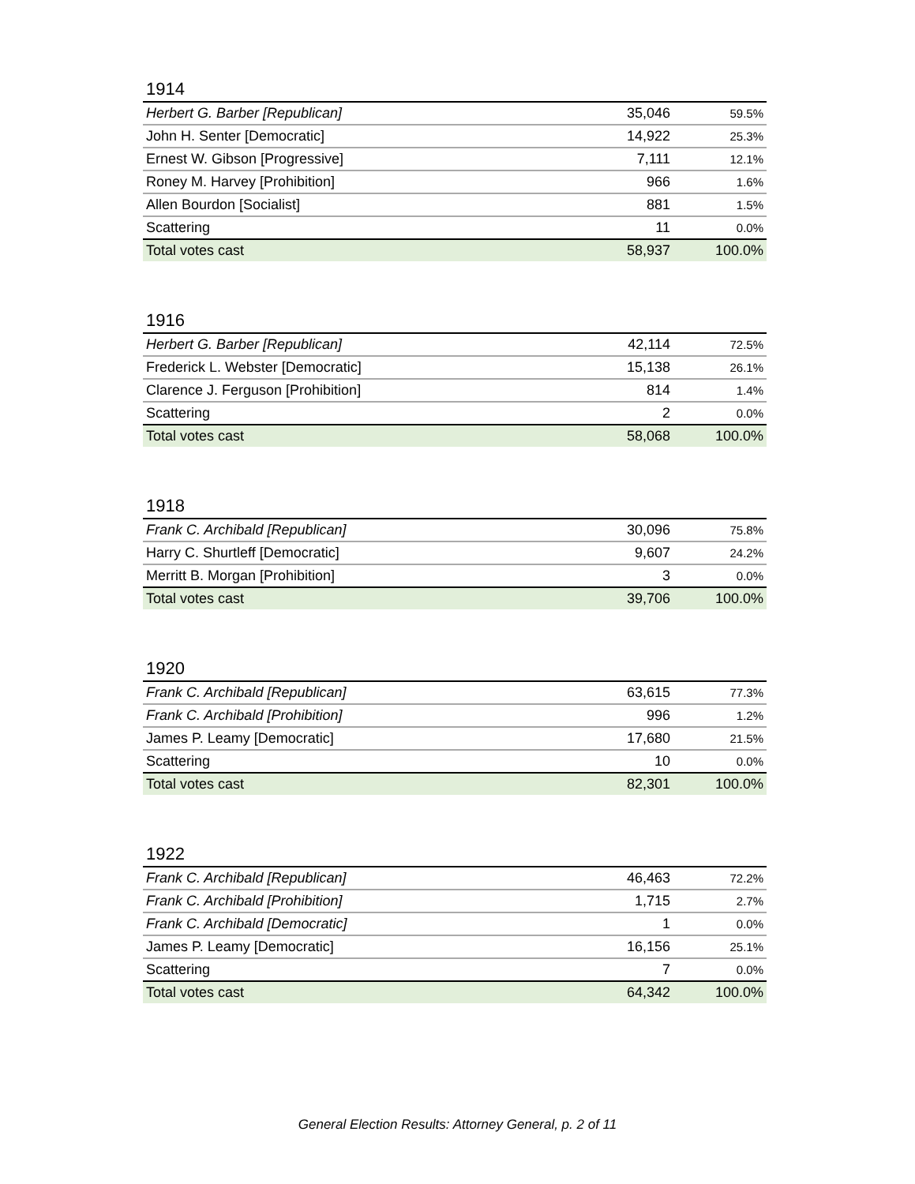1914
| Herbert G. Barber [Republican] | 35,046 | 59.5% |
| John H. Senter [Democratic] | 14,922 | 25.3% |
| Ernest W. Gibson [Progressive] | 7,111 | 12.1% |
| Roney M. Harvey [Prohibition] | 966 | 1.6% |
| Allen Bourdon [Socialist] | 881 | 1.5% |
| Scattering | 11 | 0.0% |
| Total votes cast | 58,937 | 100.0% |
1916
| Herbert G. Barber [Republican] | 42,114 | 72.5% |
| Frederick L. Webster [Democratic] | 15,138 | 26.1% |
| Clarence J. Ferguson [Prohibition] | 814 | 1.4% |
| Scattering | 2 | 0.0% |
| Total votes cast | 58,068 | 100.0% |
1918
| Frank C. Archibald [Republican] | 30,096 | 75.8% |
| Harry C. Shurtleff [Democratic] | 9,607 | 24.2% |
| Merritt B. Morgan [Prohibition] | 3 | 0.0% |
| Total votes cast | 39,706 | 100.0% |
1920
| Frank C. Archibald [Republican] | 63,615 | 77.3% |
| Frank C. Archibald [Prohibition] | 996 | 1.2% |
| James P. Leamy [Democratic] | 17,680 | 21.5% |
| Scattering | 10 | 0.0% |
| Total votes cast | 82,301 | 100.0% |
1922
| Frank C. Archibald [Republican] | 46,463 | 72.2% |
| Frank C. Archibald [Prohibition] | 1,715 | 2.7% |
| Frank C. Archibald [Democratic] | 1 | 0.0% |
| James P. Leamy [Democratic] | 16,156 | 25.1% |
| Scattering | 7 | 0.0% |
| Total votes cast | 64,342 | 100.0% |
General Election Results: Attorney General, p. 2 of 11